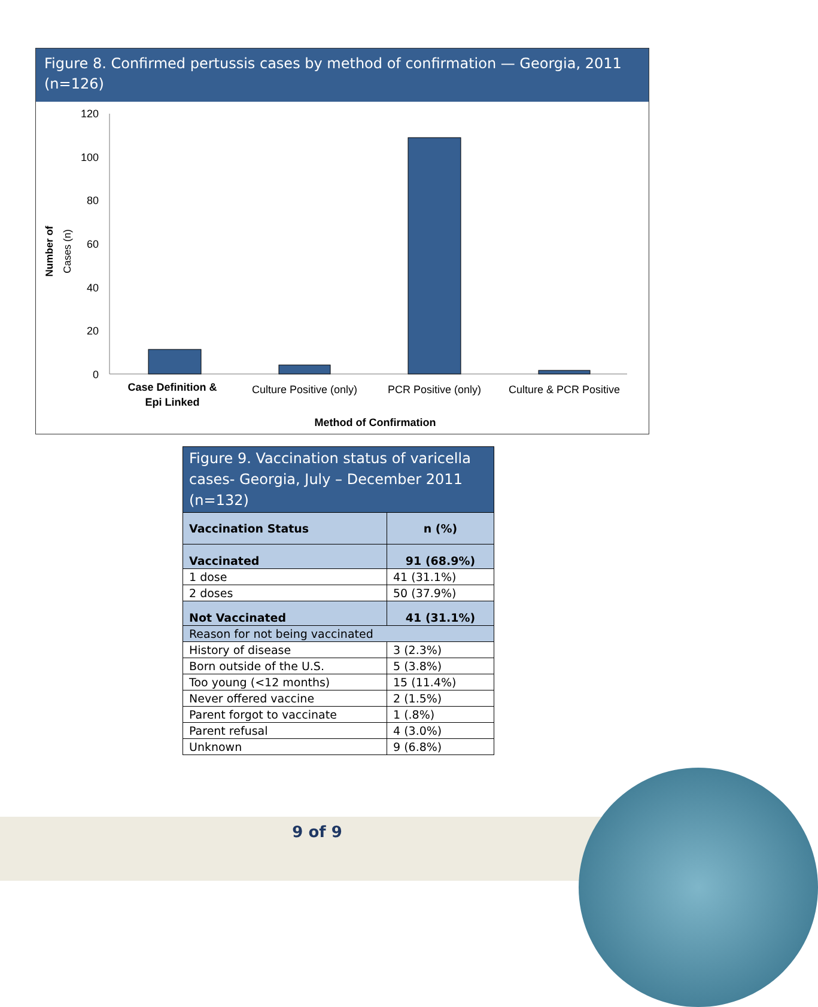Figure 8. Confirmed pertussis cases by method of confirmation — Georgia, 2011 (n=126)
Number of
Cases (n)
120
100
80
60
40
20
0
Case Definition &
Epi Linked
Culture Positive (only)
PCR Positive (only)
Culture & PCR Positive
Method of Confirmation
| Figure 9. Vaccination status of varicella cases- Georgia, July – December 2011 (n=132) | |
| --- | --- |
| Vaccination Status | n (%) |
| Vaccinated | 91 (68.9%) |
| 1 dose | 41 (31.1%) |
| 2 doses | 50 (37.9%) |
| Not Vaccinated | 41 (31.1%) |
| Reason for not being vaccinated | |
| History of disease | 3 (2.3%) |
| Born outside of the U.S. | 5 (3.8%) |
| Too young (<12 months) | 15 (11.4%) |
| Never offered vaccine | 2 (1.5%) |
| Parent forgot to vaccinate | 1 (.8%) |
| Parent refusal | 4 (3.0%) |
| Unknown | 9 (6.8%) |
9 of 9